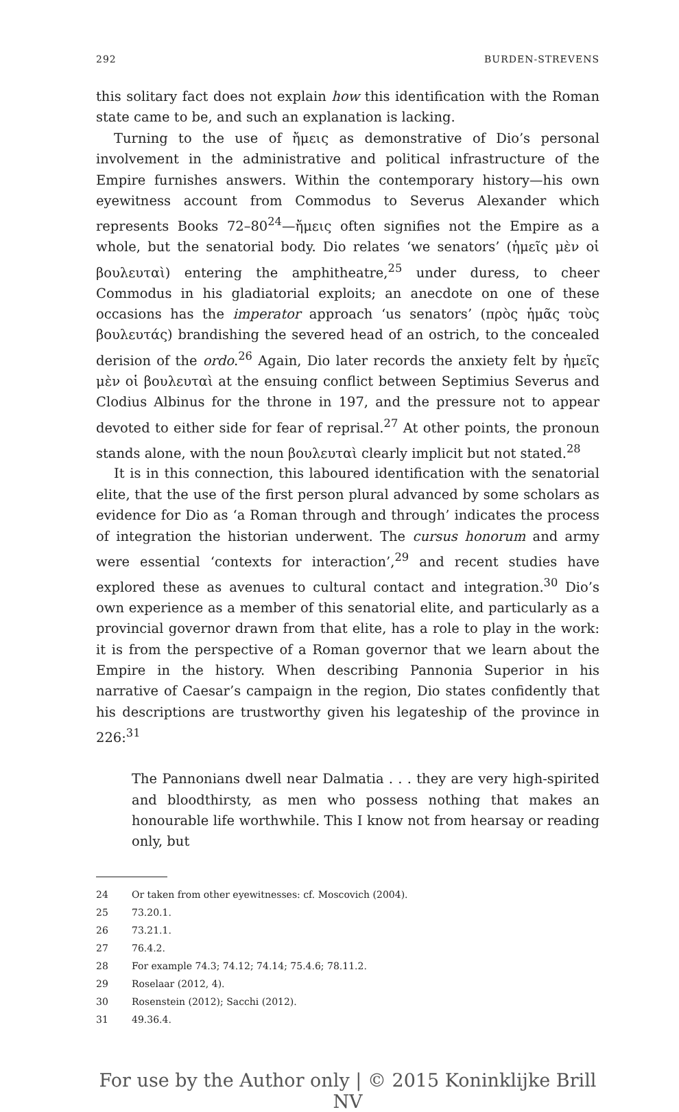292 BURDEN-STREVENS
this solitary fact does not explain how this identification with the Roman state came to be, and such an explanation is lacking.
Turning to the use of ἤμεις as demonstrative of Dio’s personal involvement in the administrative and political infrastructure of the Empire furnishes answers. Within the contemporary history—his own eyewitness account from Commodus to Severus Alexander which represents Books 72–80<sup>24</sup>—ἤμεις often signifies not the Empire as a whole, but the senatorial body. Dio relates ‘we senators’ (ἡμεῖς μὲν οἱ βουλευταὶ) entering the amphitheatre,<sup>25</sup> under duress, to cheer Commodus in his gladiatorial exploits; an anecdote on one of these occasions has the imperator approach ‘us senators’ (πρὸς ἡμᾶς τοὺς βουλευτάς) brandishing the severed head of an ostrich, to the concealed derision of the ordo.<sup>26</sup> Again, Dio later records the anxiety felt by ἡμεῖς μὲν οἱ βουλευταὶ at the ensuing conflict between Septimius Severus and Clodius Albinus for the throne in 197, and the pressure not to appear devoted to either side for fear of reprisal.<sup>27</sup> At other points, the pronoun stands alone, with the noun βουλευταὶ clearly implicit but not stated.<sup>28</sup>
It is in this connection, this laboured identification with the senatorial elite, that the use of the first person plural advanced by some scholars as evidence for Dio as ‘a Roman through and through’ indicates the process of integration the historian underwent. The cursus honorum and army were essential ‘contexts for interaction’,<sup>29</sup> and recent studies have explored these as avenues to cultural contact and integration.<sup>30</sup> Dio’s own experience as a member of this senatorial elite, and particularly as a provincial governor drawn from that elite, has a role to play in the work: it is from the perspective of a Roman governor that we learn about the Empire in the history. When describing Pannonia Superior in his narrative of Caesar’s campaign in the region, Dio states confidently that his descriptions are trustworthy given his legateship of the province in 226:<sup>31</sup>
The Pannonians dwell near Dalmatia . . . they are very high-spirited and bloodthirsty, as men who possess nothing that makes an honourable life worthwhile. This I know not from hearsay or reading only, but
24 Or taken from other eyewitnesses: cf. Moscovich (2004).
25 73.20.1.
26 73.21.1.
27 76.4.2.
28 For example 74.3; 74.12; 74.14; 75.4.6; 78.11.2.
29 Roselaar (2012, 4).
30 Rosenstein (2012); Sacchi (2012).
31 49.36.4.
For use by the Author only | © 2015 Koninklijke Brill NV